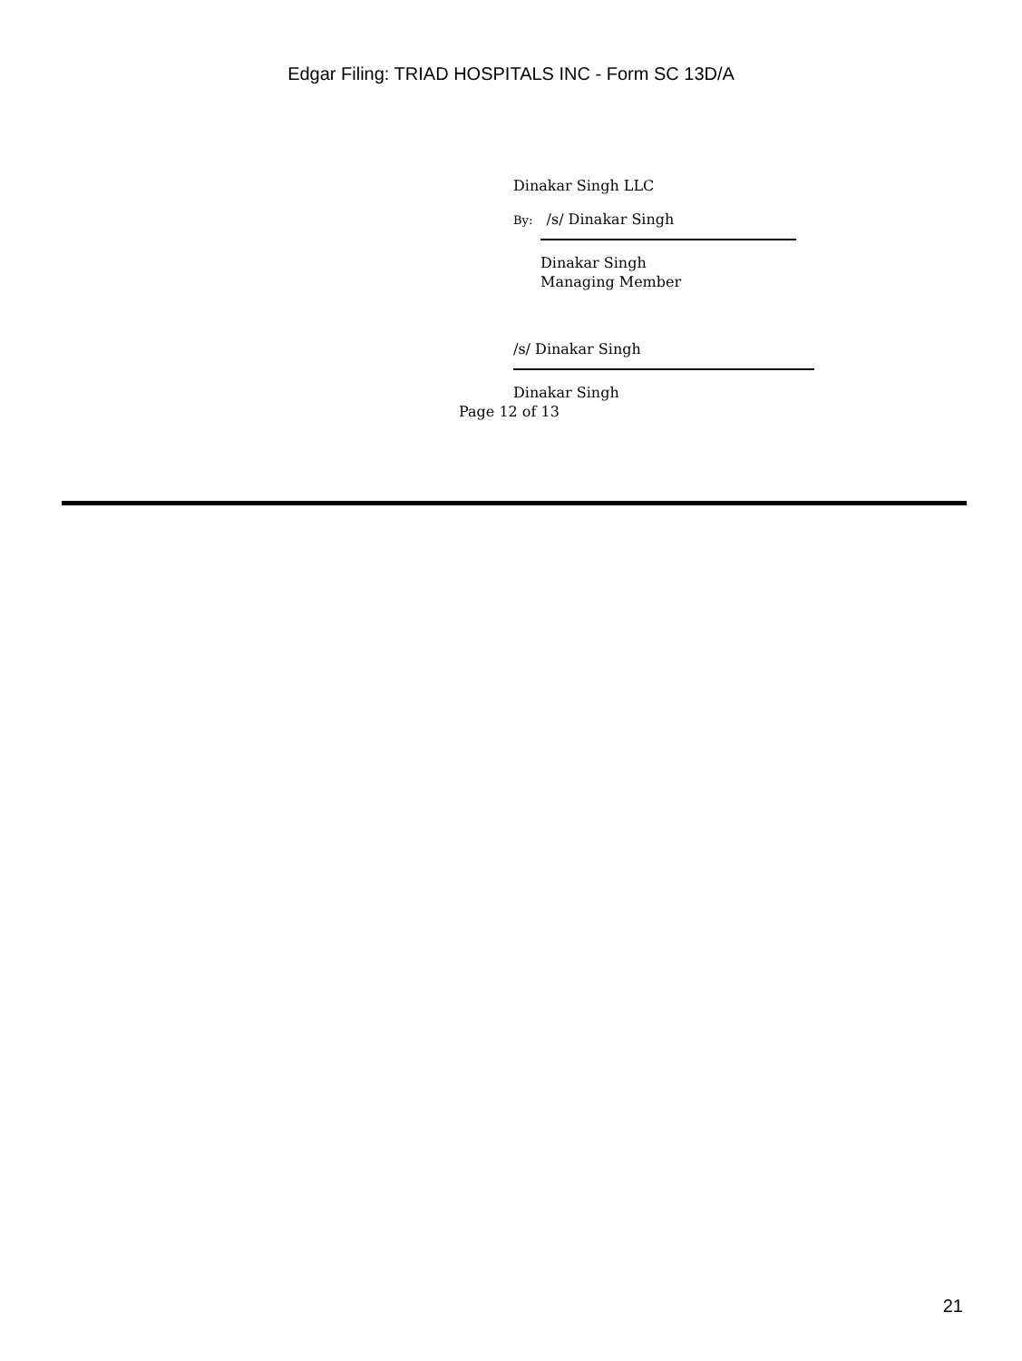Edgar Filing: TRIAD HOSPITALS INC - Form SC 13D/A
Dinakar Singh LLC
By: /s/ Dinakar Singh
Dinakar Singh
Managing Member
/s/ Dinakar Singh
Dinakar Singh
Page 12 of 13
21